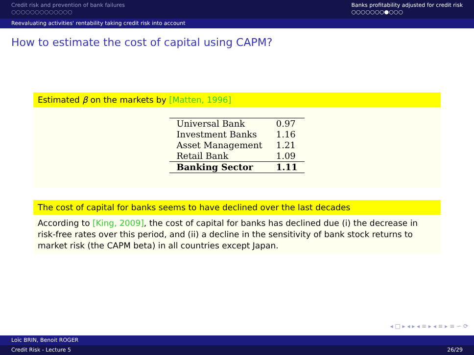Credit risk and prevention of bank failures
○○○○○○○○○○○○○
Banks profitability adjusted for credit risk
○○○○○○○●○○○
Reevaluating activities' rentability taking credit risk into account
How to estimate the cost of capital using CAPM?
Estimated β on the markets by [Matten, 1996]
| Universal Bank | 0.97 |
| Investment Banks | 1.16 |
| Asset Management | 1.21 |
| Retail Bank | 1.09 |
| Banking Sector | 1.11 |
The cost of capital for banks seems to have declined over the last decades
According to [King, 2009], the cost of capital for banks has declined due (i) the decrease in risk-free rates over this period, and (ii) a decline in the sensitivity of bank stock returns to market risk (the CAPM beta) in all countries except Japan.
◂ □ ▸ ◂ ▸ ◂ ≡ ▸ ◂ ≡ ▸ ≡ ∽ ⟳
Loïc BRIN, Benoit ROGER
Credit Risk - Lecture 5 26/29